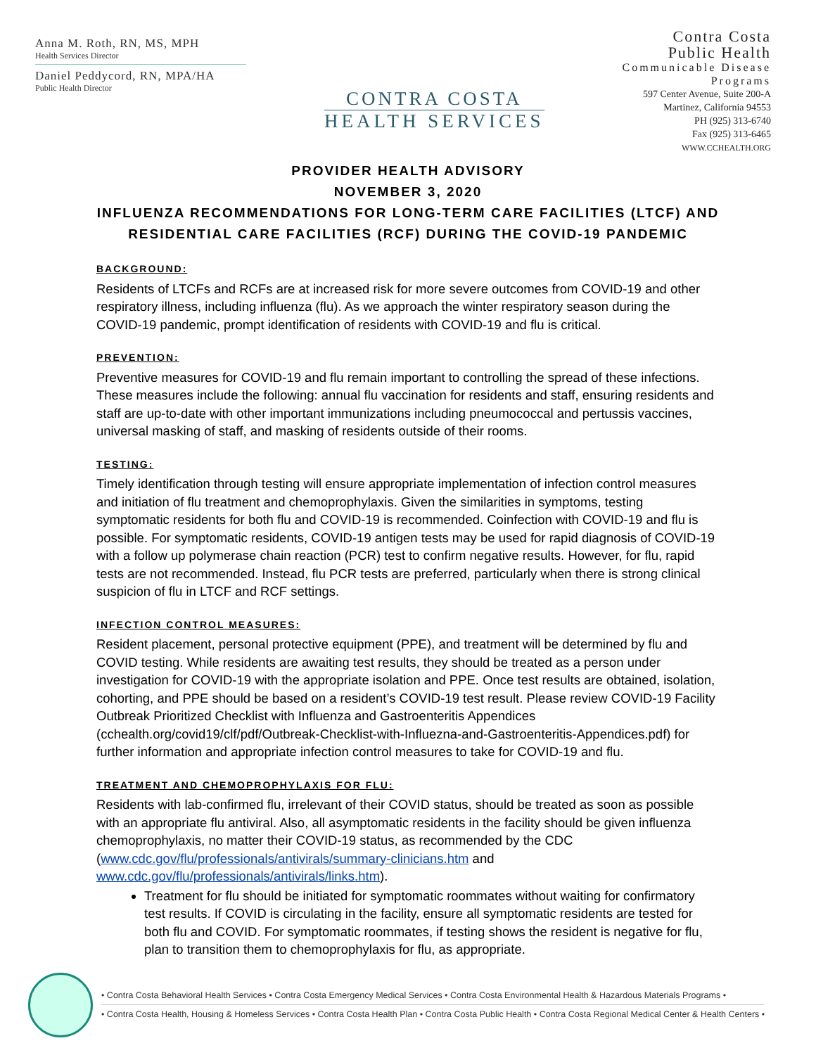Anna M. Roth, RN, MS, MPH
Health Services Director
Daniel Peddycord, RN, MPA/HA
Public Health Director
CONTRA COSTA
HEALTH SERVICES
Contra Costa
Public Health
Communicable Disease
Programs
597 Center Avenue, Suite 200-A
Martinez, California 94553
PH (925) 313-6740
Fax (925) 313-6465
WWW.CCHEALTH.ORG
PROVIDER HEALTH ADVISORY
NOVEMBER 3, 2020
INFLUENZA RECOMMENDATIONS FOR LONG-TERM CARE FACILITIES (LTCF) AND
RESIDENTIAL CARE FACILITIES (RCF) DURING THE COVID-19 PANDEMIC
BACKGROUND:
Residents of LTCFs and RCFs are at increased risk for more severe outcomes from COVID-19 and other respiratory illness, including influenza (flu). As we approach the winter respiratory season during the COVID-19 pandemic, prompt identification of residents with COVID-19 and flu is critical.
PREVENTION:
Preventive measures for COVID-19 and flu remain important to controlling the spread of these infections. These measures include the following: annual flu vaccination for residents and staff, ensuring residents and staff are up-to-date with other important immunizations including pneumococcal and pertussis vaccines, universal masking of staff, and masking of residents outside of their rooms.
TESTING:
Timely identification through testing will ensure appropriate implementation of infection control measures and initiation of flu treatment and chemoprophylaxis. Given the similarities in symptoms, testing symptomatic residents for both flu and COVID-19 is recommended. Coinfection with COVID-19 and flu is possible. For symptomatic residents, COVID-19 antigen tests may be used for rapid diagnosis of COVID-19 with a follow up polymerase chain reaction (PCR) test to confirm negative results. However, for flu, rapid tests are not recommended. Instead, flu PCR tests are preferred, particularly when there is strong clinical suspicion of flu in LTCF and RCF settings.
INFECTION CONTROL MEASURES:
Resident placement, personal protective equipment (PPE), and treatment will be determined by flu and COVID testing. While residents are awaiting test results, they should be treated as a person under investigation for COVID-19 with the appropriate isolation and PPE. Once test results are obtained, isolation, cohorting, and PPE should be based on a resident’s COVID-19 test result. Please review COVID-19 Facility Outbreak Prioritized Checklist with Influenza and Gastroenteritis Appendices (cchealth.org/covid19/clf/pdf/Outbreak-Checklist-with-Influezna-and-Gastroenteritis-Appendices.pdf) for further information and appropriate infection control measures to take for COVID-19 and flu.
TREATMENT AND CHEMOPROPHYLAXIS FOR FLU:
Residents with lab-confirmed flu, irrelevant of their COVID status, should be treated as soon as possible with an appropriate flu antiviral. Also, all asymptomatic residents in the facility should be given influenza chemoprophylaxis, no matter their COVID-19 status, as recommended by the CDC (www.cdc.gov/flu/professionals/antivirals/summary-clinicians.htm and www.cdc.gov/flu/professionals/antivirals/links.htm).
Treatment for flu should be initiated for symptomatic roommates without waiting for confirmatory test results. If COVID is circulating in the facility, ensure all symptomatic residents are tested for both flu and COVID. For symptomatic roommates, if testing shows the resident is negative for flu, plan to transition them to chemoprophylaxis for flu, as appropriate.
• Contra Costa Behavioral Health Services • Contra Costa Emergency Medical Services • Contra Costa Environmental Health & Hazardous Materials Programs •
• Contra Costa Health, Housing & Homeless Services • Contra Costa Health Plan • Contra Costa Public Health • Contra Costa Regional Medical Center & Health Centers •